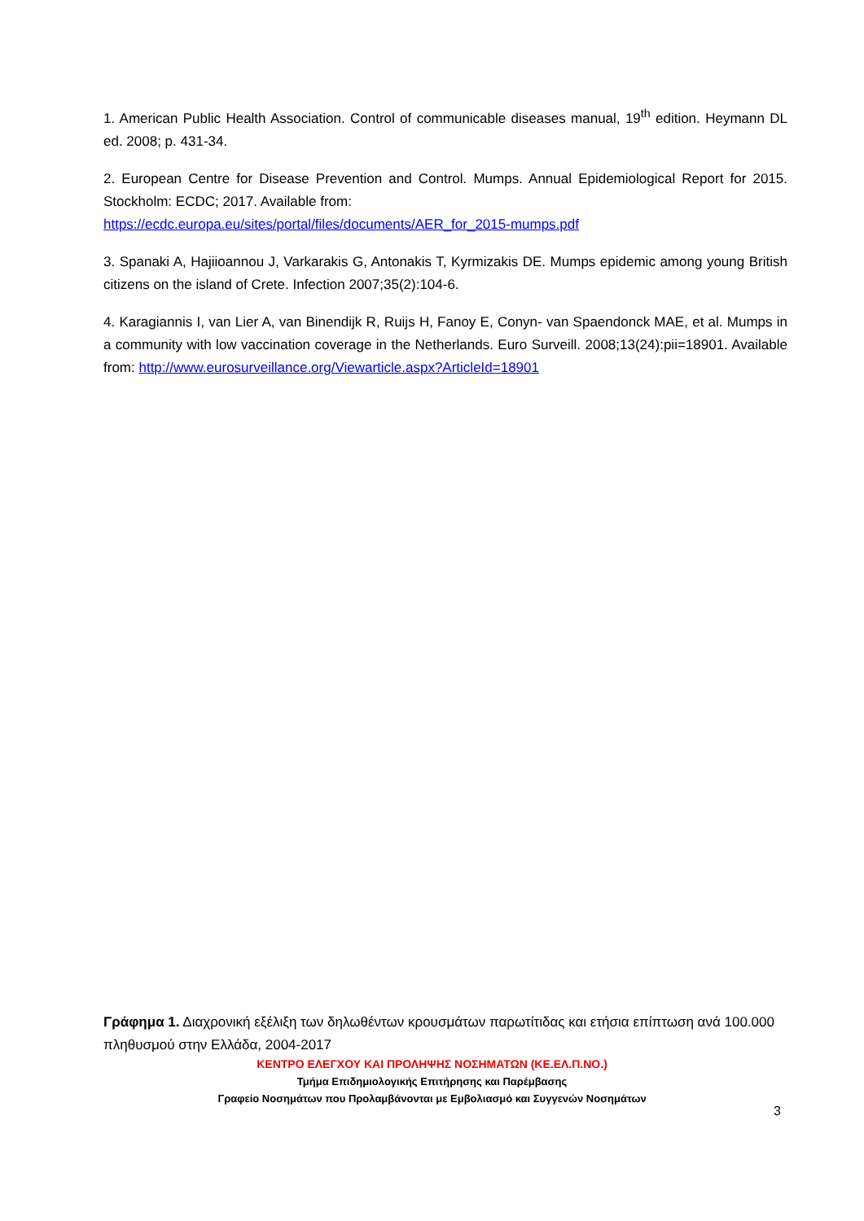1. American Public Health Association. Control of communicable diseases manual, 19<sup>th</sup> edition. Heymann DL ed. 2008; p. 431-34.
2. European Centre for Disease Prevention and Control. Mumps. Annual Epidemiological Report for 2015. Stockholm: ECDC; 2017. Available from:
https://ecdc.europa.eu/sites/portal/files/documents/AER_for_2015-mumps.pdf
3. Spanaki A, Hajiioannou J, Varkarakis G, Antonakis T, Kyrmizakis DE. Mumps epidemic among young British citizens on the island of Crete. Infection 2007;35(2):104-6.
4. Karagiannis I, van Lier A, van Binendijk R, Ruijs H, Fanoy E, Conyn- van Spaendonck MAE, et al. Mumps in a community with low vaccination coverage in the Netherlands. Euro Surveill. 2008;13(24):pii=18901. Available from: http://www.eurosurveillance.org/Viewarticle.aspx?ArticleId=18901
Γράφημα 1. Διαχρονική εξέλιξη των δηλωθέντων κρουσμάτων παρωτίτιδας και ετήσια επίπτωση ανά 100.000 πληθυσμού στην Ελλάδα, 2004-2017
ΚΕΝΤΡΟ ΕΛΕΓΧΟΥ ΚΑΙ ΠΡΟΛΗΨΗΣ ΝΟΣΗΜΑΤΩΝ (ΚΕ.ΕΛ.Π.ΝΟ.)
Τμήμα Επιδημιολογικής Επιτήρησης και Παρέμβασης
Γραφείο Νοσημάτων που Προλαμβάνονται με Εμβολιασμό και Συγγενών Νοσημάτων
3